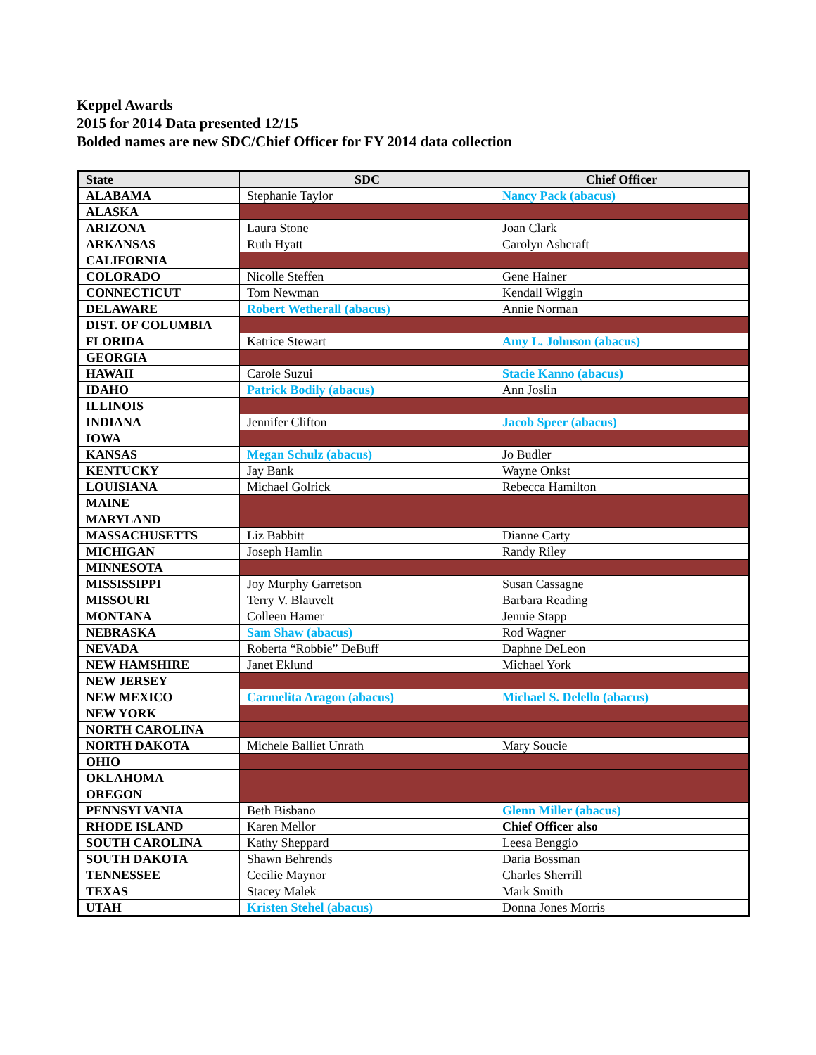Keppel Awards
2015 for 2014 Data presented 12/15
Bolded names are new SDC/Chief Officer for FY 2014 data collection
| State | SDC | Chief Officer |
| --- | --- | --- |
| ALABAMA | Stephanie Taylor | Nancy Pack (abacus) |
| ALASKA | | |
| ARIZONA | Laura Stone | Joan Clark |
| ARKANSAS | Ruth Hyatt | Carolyn Ashcraft |
| CALIFORNIA | | |
| COLORADO | Nicolle Steffen | Gene Hainer |
| CONNECTICUT | Tom Newman | Kendall Wiggin |
| DELAWARE | Robert Wetherall (abacus) | Annie Norman |
| DIST. OF COLUMBIA | | |
| FLORIDA | Katrice Stewart | Amy L. Johnson (abacus) |
| GEORGIA | | |
| HAWAII | Carole Suzui | Stacie Kanno (abacus) |
| IDAHO | Patrick Bodily (abacus) | Ann Joslin |
| ILLINOIS | | |
| INDIANA | Jennifer Clifton | Jacob Speer (abacus) |
| IOWA | | |
| KANSAS | Megan Schulz (abacus) | Jo Budler |
| KENTUCKY | Jay Bank | Wayne Onkst |
| LOUISIANA | Michael Golrick | Rebecca Hamilton |
| MAINE | | |
| MARYLAND | | |
| MASSACHUSETTS | Liz Babbitt | Dianne Carty |
| MICHIGAN | Joseph Hamlin | Randy Riley |
| MINNESOTA | | |
| MISSISSIPPI | Joy Murphy Garretson | Susan Cassagne |
| MISSOURI | Terry V. Blauvelt | Barbara Reading |
| MONTANA | Colleen Hamer | Jennie Stapp |
| NEBRASKA | Sam Shaw (abacus) | Rod Wagner |
| NEVADA | Roberta “Robbie” DeBuff | Daphne DeLeon |
| NEW HAMSHIRE | Janet Eklund | Michael York |
| NEW JERSEY | | |
| NEW MEXICO | Carmelita Aragon (abacus) | Michael S. Delello (abacus) |
| NEW YORK | | |
| NORTH CAROLINA | | |
| NORTH DAKOTA | Michele Balliet Unrath | Mary Soucie |
| OHIO | | |
| OKLAHOMA | | |
| OREGON | | |
| PENNSYLVANIA | Beth Bisbano | Glenn Miller (abacus) |
| RHODE ISLAND | Karen Mellor | Chief Officer also |
| SOUTH CAROLINA | Kathy Sheppard | Leesa Benggio |
| SOUTH DAKOTA | Shawn Behrends | Daria Bossman |
| TENNESSEE | Cecilie Maynor | Charles Sherrill |
| TEXAS | Stacey Malek | Mark Smith |
| UTAH | Kristen Stehel (abacus) | Donna Jones Morris |